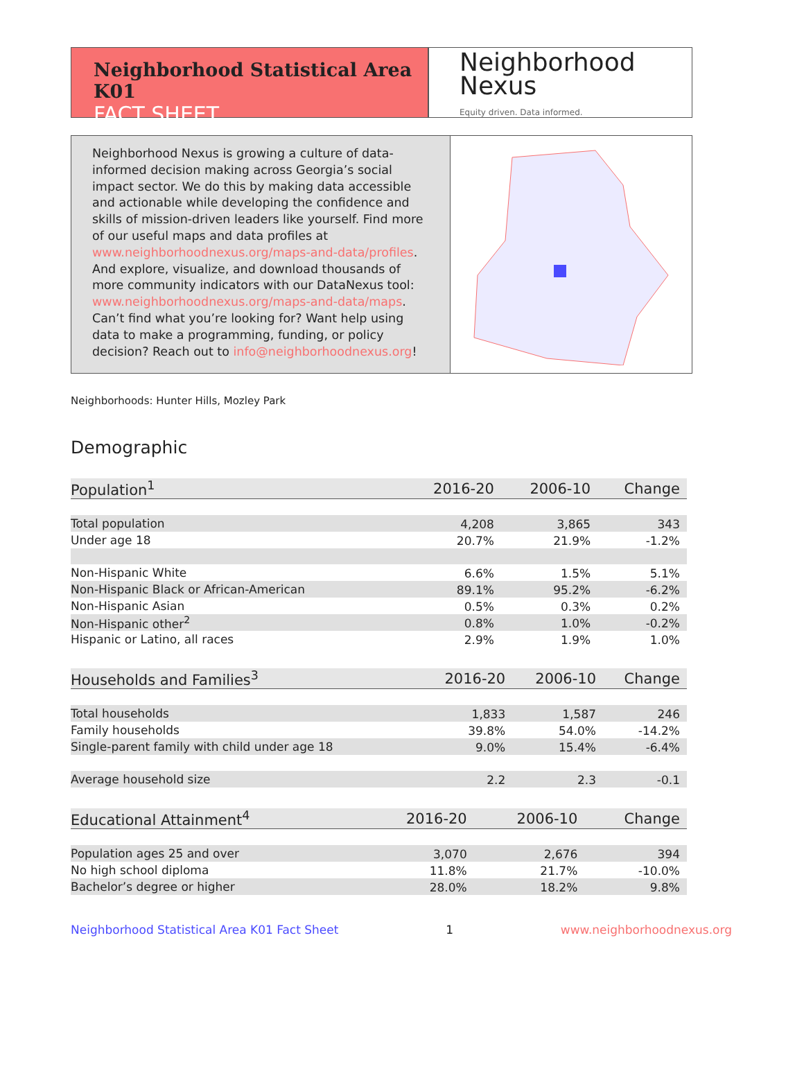Neighborhood Statistical Area K01
FACT SHEET
Neighborhood
Nexus
Equity driven. Data informed.
Neighborhood Nexus is growing a culture of data-informed decision making across Georgia’s social impact sector. We do this by making data accessible and actionable while developing the confidence and skills of mission-driven leaders like yourself. Find more of our useful maps and data profiles at www.neighborhoodnexus.org/maps-and-data/profiles. And explore, visualize, and download thousands of more community indicators with our DataNexus tool: www.neighborhoodnexus.org/maps-and-data/maps. Can’t find what you’re looking for? Want help using data to make a programming, funding, or policy decision? Reach out to info@neighborhoodnexus.org!
Neighborhoods: Hunter Hills, Mozley Park
Demographic
| Population<sup>1</sup> | 2016-20 | 2006-10 | Change |
| --- | --- | --- | --- |
| Total population | 4,208 | 3,865 | 343 |
| Under age 18 | 20.7% | 21.9% | -1.2% |
| Non-Hispanic White | 6.6% | 1.5% | 5.1% |
| Non-Hispanic Black or African-American | 89.1% | 95.2% | -6.2% |
| Non-Hispanic Asian | 0.5% | 0.3% | 0.2% |
| Non-Hispanic other<sup>2</sup> | 0.8% | 1.0% | -0.2% |
| Hispanic or Latino, all races | 2.9% | 1.9% | 1.0% |
| Households and Families<sup>3</sup> | 2016-20 | 2006-10 | Change |
| --- | --- | --- | --- |
| Total households | 1,833 | 1,587 | 246 |
| Family households | 39.8% | 54.0% | -14.2% |
| Single-parent family with child under age 18 | 9.0% | 15.4% | -6.4% |
| Average household size | 2.2 | 2.3 | -0.1 |
| Educational Attainment<sup>4</sup> | 2016-20 | 2006-10 | Change |
| --- | --- | --- | --- |
| Population ages 25 and over | 3,070 | 2,676 | 394 |
| No high school diploma | 11.8% | 21.7% | -10.0% |
| Bachelor’s degree or higher | 28.0% | 18.2% | 9.8% |
Neighborhood Statistical Area K01 Fact Sheet 1 www.neighborhoodnexus.org